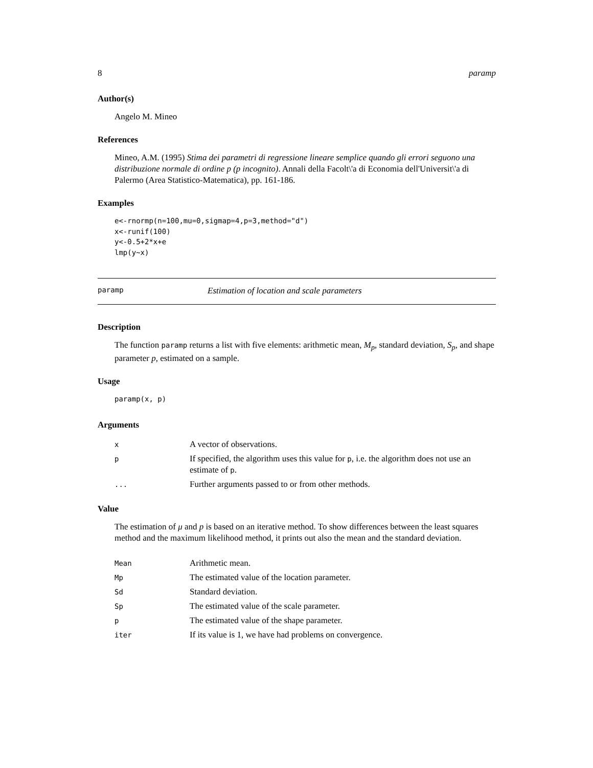8 paramp
Author(s)
Angelo M. Mineo
References
Mineo, A.M. (1995) Stima dei parametri di regressione lineare semplice quando gli errori seguono una distribuzione normale di ordine p (p incognito). Annali della Facolt\'a di Economia dell'Universit\'a di Palermo (Area Statistico-Matematica), pp. 161-186.
Examples
e<-rnormp(n=100,mu=0,sigmap=4,p=3,method="d")
x<-runif(100)
y<-0.5+2*x+e
lmp(y~x)
paramp Estimation of location and scale parameters
Description
The function paramp returns a list with five elements: arithmetic mean, M<sub>p</sub>, standard deviation, S<sub>p</sub>, and shape parameter p, estimated on a sample.
Usage
paramp(x, p)
Arguments
| x | A vector of observations. |
| p | If specified, the algorithm uses this value for p , i.e. the algorithm does not use an estimate of p . |
| ... | Further arguments passed to or from other methods. |
Value
The estimation of μ and p is based on an iterative method. To show differences between the least squares method and the maximum likelihood method, it prints out also the mean and the standard deviation.
| Mean | Arithmetic mean. |
| Mp | The estimated value of the location parameter. |
| Sd | Standard deviation. |
| Sp | The estimated value of the scale parameter. |
| p | The estimated value of the shape parameter. |
| iter | If its value is 1, we have had problems on convergence. |